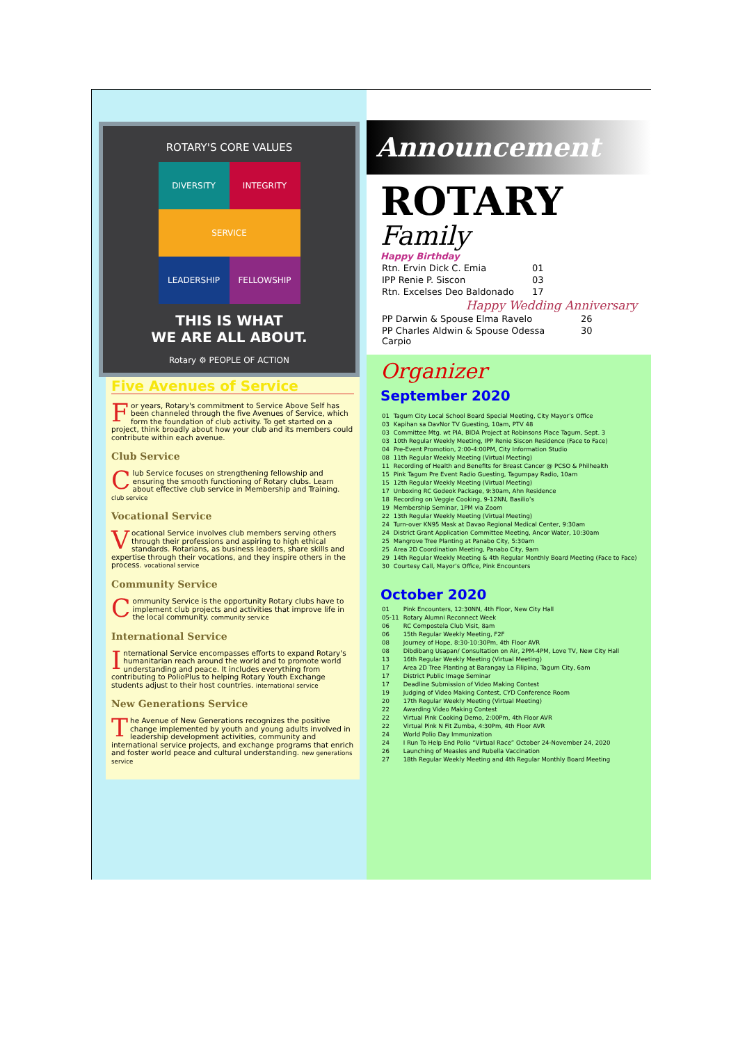ROTARY'S CORE VALUES
DIVERSITY
INTEGRITY
SERVICE
LEADERSHIP
FELLOWSHIP
THIS IS WHAT
WE ARE ALL ABOUT.
Rotary ⚙ PEOPLE OF ACTION
Five Avenues of Service
For years, Rotary's commitment to Service Above Self has been channeled through the five Avenues of Service, which form the foundation of club activity. To get started on a project, think broadly about how your club and its members could contribute within each avenue.
Club Service
Club Service focuses on strengthening fellowship and ensuring the smooth functioning of Rotary clubs. Learn about effective club service in Membership and Training. club service
Vocational Service
Vocational Service involves club members serving others through their professions and aspiring to high ethical standards. Rotarians, as business leaders, share skills and expertise through their vocations, and they inspire others in the process. vocational service
Community Service
Community Service is the opportunity Rotary clubs have to implement club projects and activities that improve life in the local community. community service
International Service
International Service encompasses efforts to expand Rotary's humanitarian reach around the world and to promote world understanding and peace. It includes everything from contributing to PolioPlus to helping Rotary Youth Exchange students adjust to their host countries. international service
New Generations Service
The Avenue of New Generations recognizes the positive change implemented by youth and young adults involved in leadership development activities, community and international service projects, and exchange programs that enrich and foster world peace and cultural understanding. new generations service
Announcement
ROTARY
Family
Happy Birthday
| Rtn. Ervin Dick C. Emia | 01 |
| IPP Renie P. Siscon | 03 |
| Rtn. Excelses Deo Baldonado | 17 |
Happy Wedding Anniversary
| PP Darwin & Spouse Elma Ravelo | 26 |
| PP Charles Aldwin & Spouse Odessa Carpio | 30 |
Organizer
September 2020
| 01 | Tagum City Local School Board Special Meeting, City Mayor’s Office |
| 03 | Kapihan sa DavNor TV Guesting, 10am, PTV 48 |
| 03 | Committee Mtg. wt PIA, BIDA Project at Robinsons Place Tagum, Sept. 3 |
| 03 | 10th Regular Weekly Meeting, IPP Renie Siscon Residence (Face to Face) |
| 04 | Pre-Event Promotion, 2:00-4:00PM, City Information Studio |
| 08 | 11th Regular Weekly Meeting (Virtual Meeting) |
| 11 | Recording of Health and Benefits for Breast Cancer @ PCSO & Philhealth |
| 15 | Pink Tagum Pre Event Radio Guesting, Tagumpay Radio, 10am |
| 15 | 12th Regular Weekly Meeting (Virtual Meeting) |
| 17 | Unboxing RC Godeok Package, 9:30am, Ahn Residence |
| 18 | Recording on Veggie Cooking, 9-12NN, Basilio’s |
| 19 | Membership Seminar, 1PM via Zoom |
| 22 | 13th Regular Weekly Meeting (Virtual Meeting) |
| 24 | Turn-over KN95 Mask at Davao Regional Medical Center, 9:30am |
| 24 | District Grant Application Committee Meeting, Ancor Water, 10:30am |
| 25 | Mangrove Tree Planting at Panabo City, 5:30am |
| 25 | Area 2D Coordination Meeting, Panabo City, 9am |
| 29 | 14th Regular Weekly Meeting & 4th Regular Monthly Board Meeting (Face to Face) |
| 30 | Courtesy Call, Mayor’s Office, Pink Encounters |
October 2020
| 01 | Pink Encounters, 12:30NN, 4th Floor, New City Hall |
| 05-11 | Rotary Alumni Reconnect Week |
| 06 | RC Compostela Club Visit, 8am |
| 06 | 15th Regular Weekly Meeting, F2F |
| 08 | Journey of Hope, 8:30-10:30Pm, 4th Floor AVR |
| 08 | Dibdibang Usapan/ Consultation on Air, 2PM-4PM, Love TV, New City Hall |
| 13 | 16th Regular Weekly Meeting (Virtual Meeting) |
| 17 | Area 2D Tree Planting at Barangay La Filipina, Tagum City, 6am |
| 17 | District Public Image Seminar |
| 17 | Deadline Submission of Video Making Contest |
| 19 | Judging of Video Making Contest, CYD Conference Room |
| 20 | 17th Regular Weekly Meeting (Virtual Meeting) |
| 22 | Awarding Video Making Contest |
| 22 | Virtual Pink Cooking Demo, 2:00Pm, 4th Floor AVR |
| 22 | Virtual Pink N Fit Zumba, 4:30Pm, 4th Floor AVR |
| 24 | World Polio Day Immunization |
| 24 | I Run To Help End Polio “Virtual Race” October 24-November 24, 2020 |
| 26 | Launching of Measles and Rubella Vaccination |
| 27 | 18th Regular Weekly Meeting and 4th Regular Monthly Board Meeting |